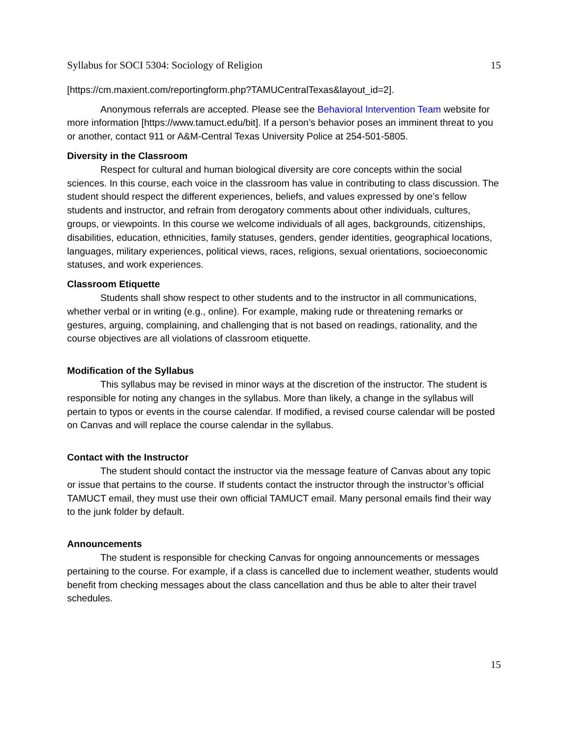Syllabus for SOCI 5304: Sociology of Religion 15
[https://cm.maxient.com/reportingform.php?TAMUCentralTexas&layout_id=2].
Anonymous referrals are accepted. Please see the Behavioral Intervention Team website for more information [https://www.tamuct.edu/bit]. If a person’s behavior poses an imminent threat to you or another, contact 911 or A&M-Central Texas University Police at 254-501-5805.
Diversity in the Classroom
Respect for cultural and human biological diversity are core concepts within the social sciences. In this course, each voice in the classroom has value in contributing to class discussion. The student should respect the different experiences, beliefs, and values expressed by one’s fellow students and instructor, and refrain from derogatory comments about other individuals, cultures, groups, or viewpoints. In this course we welcome individuals of all ages, backgrounds, citizenships, disabilities, education, ethnicities, family statuses, genders, gender identities, geographical locations, languages, military experiences, political views, races, religions, sexual orientations, socioeconomic statuses, and work experiences.
Classroom Etiquette
Students shall show respect to other students and to the instructor in all communications, whether verbal or in writing (e.g., online). For example, making rude or threatening remarks or gestures, arguing, complaining, and challenging that is not based on readings, rationality, and the course objectives are all violations of classroom etiquette.
Modification of the Syllabus
This syllabus may be revised in minor ways at the discretion of the instructor. The student is responsible for noting any changes in the syllabus. More than likely, a change in the syllabus will pertain to typos or events in the course calendar. If modified, a revised course calendar will be posted on Canvas and will replace the course calendar in the syllabus.
Contact with the Instructor
The student should contact the instructor via the message feature of Canvas about any topic or issue that pertains to the course. If students contact the instructor through the instructor’s official TAMUCT email, they must use their own official TAMUCT email. Many personal emails find their way to the junk folder by default.
Announcements
The student is responsible for checking Canvas for ongoing announcements or messages pertaining to the course. For example, if a class is cancelled due to inclement weather, students would benefit from checking messages about the class cancellation and thus be able to alter their travel schedules.
15